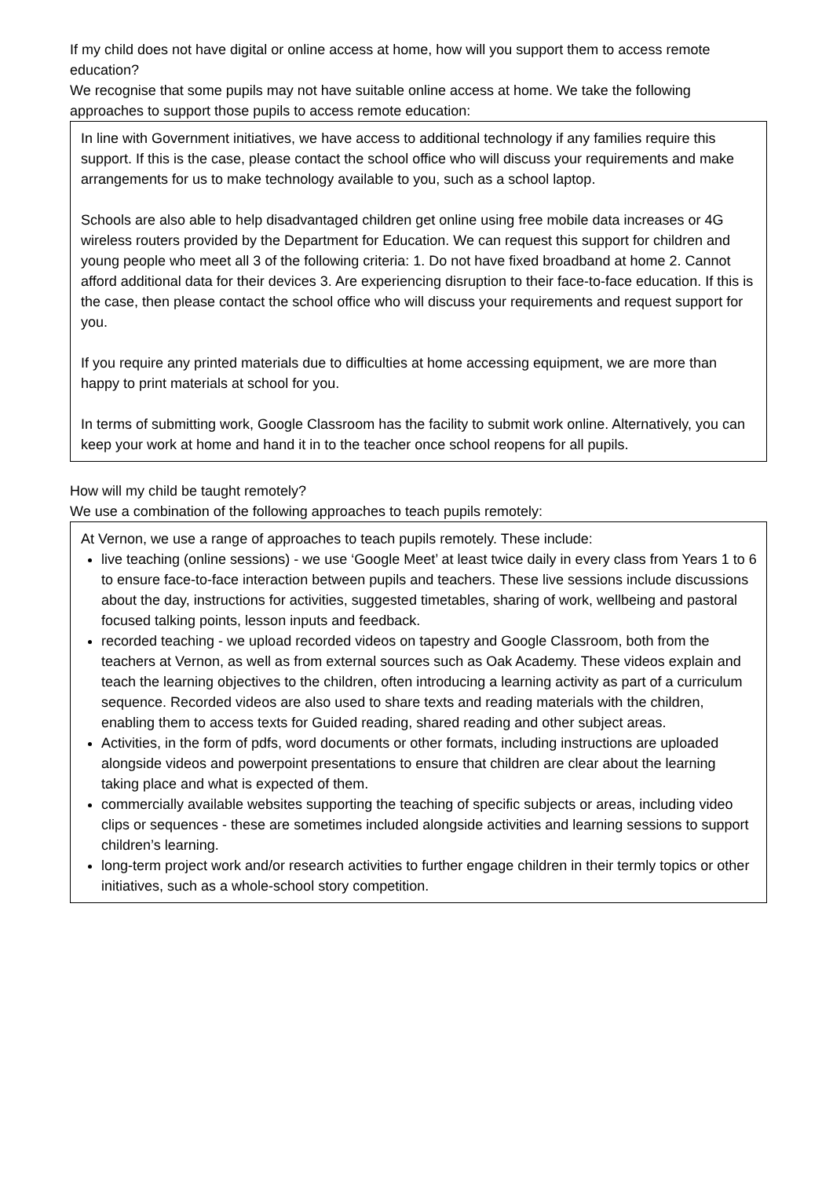If my child does not have digital or online access at home, how will you support them to access remote education?
We recognise that some pupils may not have suitable online access at home. We take the following approaches to support those pupils to access remote education:
In line with Government initiatives, we have access to additional technology if any families require this support. If this is the case, please contact the school office who will discuss your requirements and make arrangements for us to make technology available to you, such as a school laptop.
Schools are also able to help disadvantaged children get online using free mobile data increases or 4G wireless routers provided by the Department for Education. We can request this support for children and young people who meet all 3 of the following criteria: 1. Do not have fixed broadband at home 2. Cannot afford additional data for their devices 3. Are experiencing disruption to their face-to-face education. If this is the case, then please contact the school office who will discuss your requirements and request support for you.
If you require any printed materials due to difficulties at home accessing equipment, we are more than happy to print materials at school for you.
In terms of submitting work, Google Classroom has the facility to submit work online. Alternatively, you can keep your work at home and hand it in to the teacher once school reopens for all pupils.
How will my child be taught remotely?
We use a combination of the following approaches to teach pupils remotely:
At Vernon, we use a range of approaches to teach pupils remotely. These include:
live teaching (online sessions) - we use ‘Google Meet’ at least twice daily in every class from Years 1 to 6 to ensure face-to-face interaction between pupils and teachers. These live sessions include discussions about the day, instructions for activities, suggested timetables, sharing of work, wellbeing and pastoral focused talking points, lesson inputs and feedback.
recorded teaching - we upload recorded videos on tapestry and Google Classroom, both from the teachers at Vernon, as well as from external sources such as Oak Academy. These videos explain and teach the learning objectives to the children, often introducing a learning activity as part of a curriculum sequence. Recorded videos are also used to share texts and reading materials with the children, enabling them to access texts for Guided reading, shared reading and other subject areas.
Activities, in the form of pdfs, word documents or other formats, including instructions are uploaded alongside videos and powerpoint presentations to ensure that children are clear about the learning taking place and what is expected of them.
commercially available websites supporting the teaching of specific subjects or areas, including video clips or sequences - these are sometimes included alongside activities and learning sessions to support children’s learning.
long-term project work and/or research activities to further engage children in their termly topics or other initiatives, such as a whole-school story competition.